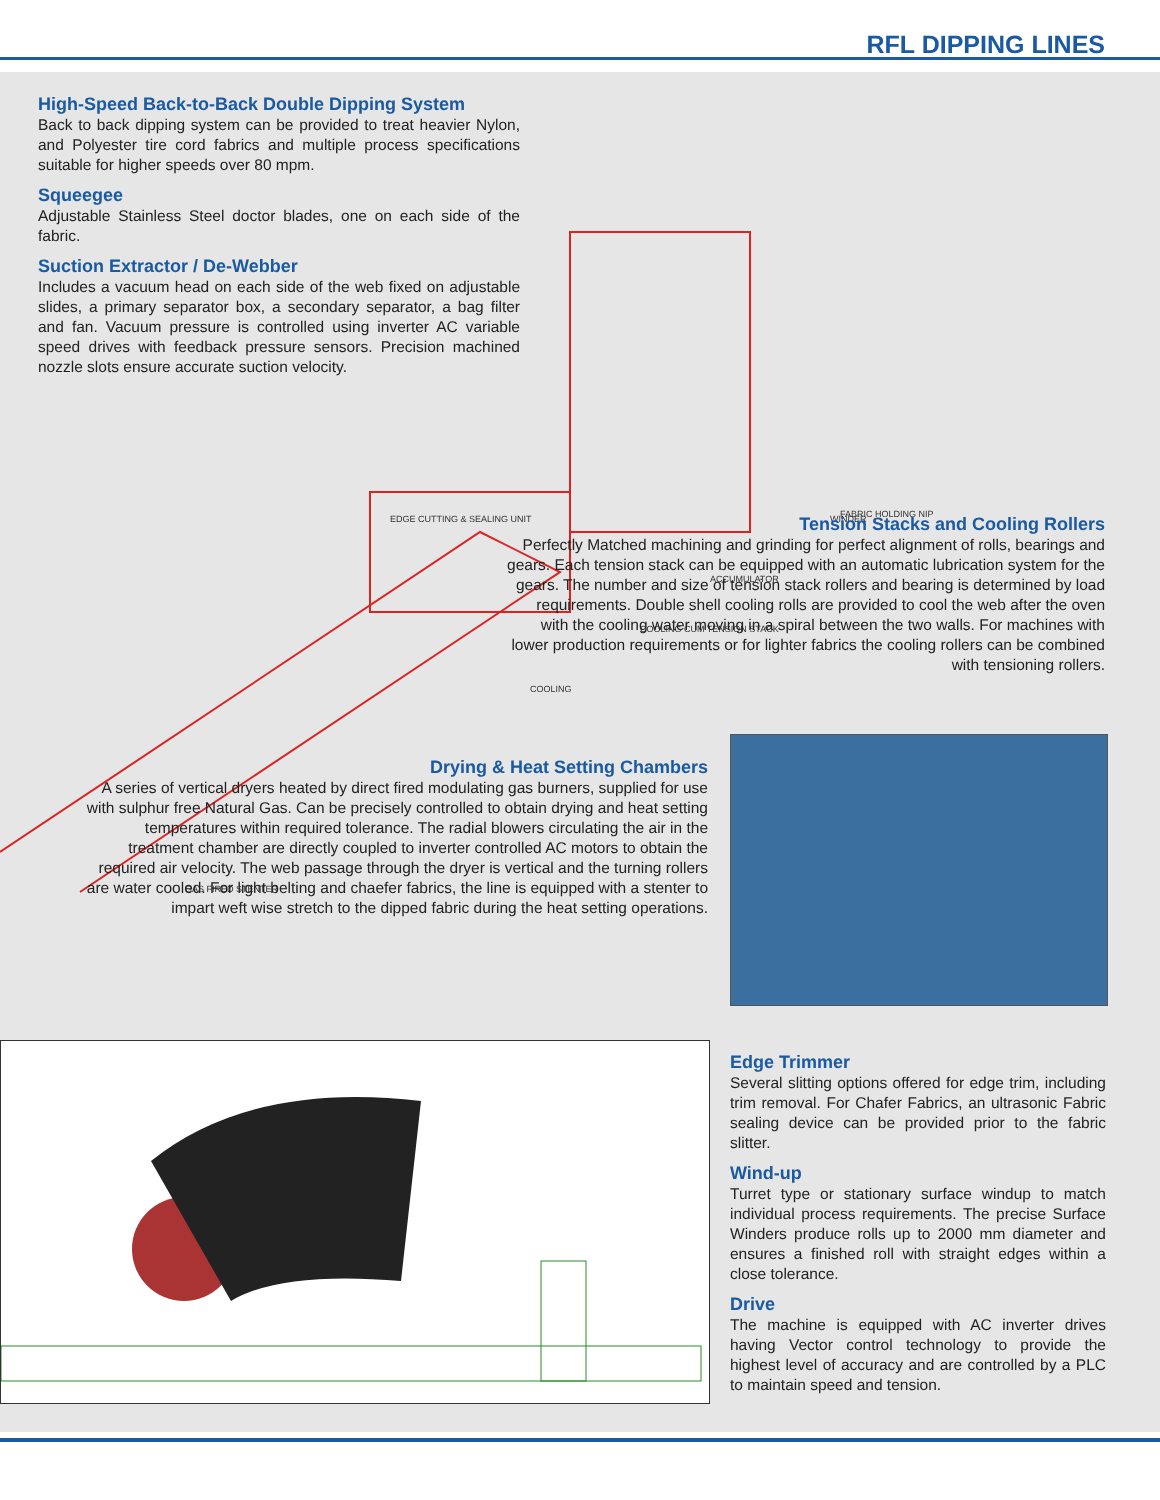RFL DIPPING LINES
EDGE CUTTING & SEALING UNIT
ACCUMULATOR
WINDER
FABRIC HOLDING NIP
COOLING CUM TENSION STACK
COOLING
GAS FIRED STENTER
High-Speed Back-to-Back Double Dipping System
Back to back dipping system can be provided to treat heavier Nylon, and Polyester tire cord fabrics and multiple process specifications suitable for higher speeds over 80 mpm.
Squeegee
Adjustable Stainless Steel doctor blades, one on each side of the fabric.
Suction Extractor / De-Webber
Includes a vacuum head on each side of the web fixed on adjustable slides, a primary separator box, a secondary separator, a bag filter and fan. Vacuum pressure is controlled using inverter AC variable speed drives with feedback pressure sensors. Precision machined nozzle slots ensure accurate suction velocity.
Tension Stacks and Cooling Rollers
Perfectly Matched machining and grinding for perfect alignment of rolls, bearings and gears. Each tension stack can be equipped with an automatic lubrication system for the gears. The number and size of tension stack rollers and bearing is determined by load requirements. Double shell cooling rolls are provided to cool the web after the oven with the cooling water moving in a spiral between the two walls. For machines with lower production requirements or for lighter fabrics the cooling rollers can be combined with tensioning rollers.
Drying & Heat Setting Chambers
A series of vertical dryers heated by direct fired modulating gas burners, supplied for use with sulphur free Natural Gas. Can be precisely controlled to obtain drying and heat setting temperatures within required tolerance. The radial blowers circulating the air in the treatment chamber are directly coupled to inverter controlled AC motors to obtain the required air velocity. The web passage through the dryer is vertical and the turning rollers are water cooled. For light belting and chaefer fabrics, the line is equipped with a stenter to impart weft wise stretch to the dipped fabric during the heat setting operations.
Edge Trimmer
Several slitting options offered for edge trim, including trim removal. For Chafer Fabrics, an ultrasonic Fabric sealing device can be provided prior to the fabric slitter.
Wind-up
Turret type or stationary surface windup to match individual process requirements. The precise Surface Winders produce rolls up to 2000 mm diameter and ensures a finished roll with straight edges within a close tolerance.
Drive
The machine is equipped with AC inverter drives having Vector control technology to provide the highest level of accuracy and are controlled by a PLC to maintain speed and tension.